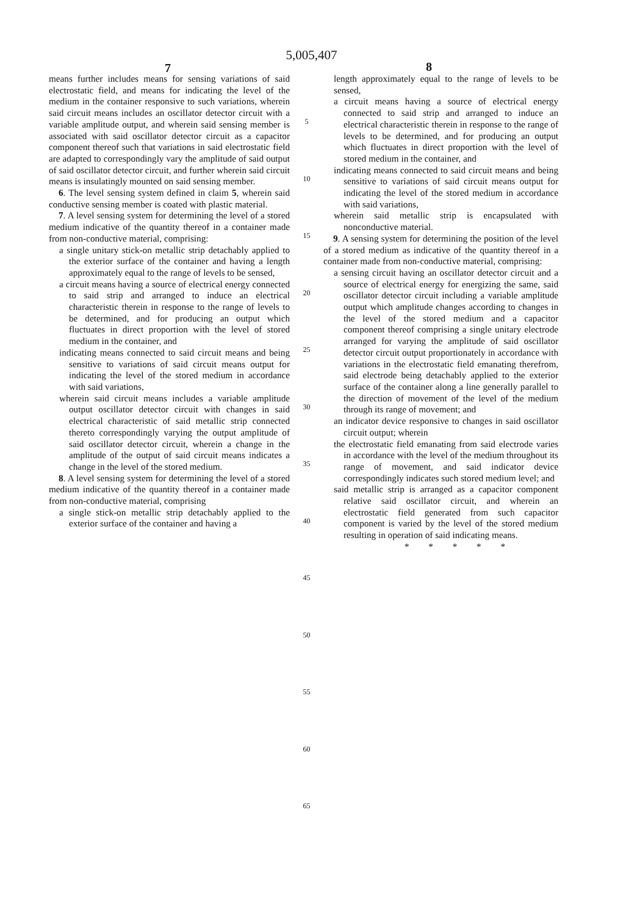5,005,407
7 8
means further includes means for sensing variations of said electrostatic field, and means for indicating the level of the medium in the container responsive to such variations, wherein said circuit means includes an oscillator detector circuit with a variable amplitude output, and wherein said sensing member is associated with said oscillator detector circuit as a capacitor component thereof such that variations in said electrostatic field are adapted to correspondingly vary the amplitude of said output of said oscillator detector circuit, and further wherein said circuit means is insulatingly mounted on said sensing member.
6. The level sensing system defined in claim 5, wherein said conductive sensing member is coated with plastic material.
7. A level sensing system for determining the level of a stored medium indicative of the quantity thereof in a container made from non-conductive material, comprising:
a single unitary stick-on metallic strip detachably applied to the exterior surface of the container and having a length approximately equal to the range of levels to be sensed,
a circuit means having a source of electrical energy connected to said strip and arranged to induce an electrical characteristic therein in response to the range of levels to be determined, and for producing an output which fluctuates in direct proportion with the level of stored medium in the container, and
indicating means connected to said circuit means and being sensitive to variations of said circuit means output for indicating the level of the stored medium in accordance with said variations,
wherein said circuit means includes a variable amplitude output oscillator detector circuit with changes in said electrical characteristic of said metallic strip connected thereto correspondingly varying the output amplitude of said oscillator detector circuit, wherein a change in the amplitude of the output of said circuit means indicates a change in the level of the stored medium.
8. A level sensing system for determining the level of a stored medium indicative of the quantity thereof in a container made from non-conductive material, comprising
a single stick-on metallic strip detachably applied to the exterior surface of the container and having a
5
10
15
20
25
30
35
40
45
50
55
60
65
length approximately equal to the range of levels to be sensed,
a circuit means having a source of electrical energy connected to said strip and arranged to induce an electrical characteristic therein in response to the range of levels to be determined, and for producing an output which fluctuates in direct proportion with the level of stored medium in the container, and
indicating means connected to said circuit means and being sensitive to variations of said circuit means output for indicating the level of the stored medium in accordance with said variations,
wherein said metallic strip is encapsulated with nonconductive material.
9. A sensing system for determining the position of the level of a stored medium as indicative of the quantity thereof in a container made from non-conductive material, comprising:
a sensing circuit having an oscillator detector circuit and a source of electrical energy for energizing the same, said oscillator detector circuit including a variable amplitude output which amplitude changes according to changes in the level of the stored medium and a capacitor component thereof comprising a single unitary electrode arranged for varying the amplitude of said oscillator detector circuit output proportionately in accordance with variations in the electrostatic field emanating therefrom, said electrode being detachably applied to the exterior surface of the container along a line generally parallel to the direction of movement of the level of the medium through its range of movement; and
an indicator device responsive to changes in said oscillator circuit output; wherein
the electrostatic field emanating from said electrode varies in accordance with the level of the medium throughout its range of movement, and said indicator device correspondingly indicates such stored medium level; and
said metallic strip is arranged as a capacitor component relative said oscillator circuit, and wherein an electrostatic field generated from such capacitor component is varied by the level of the stored medium resulting in operation of said indicating means.
* * * * *